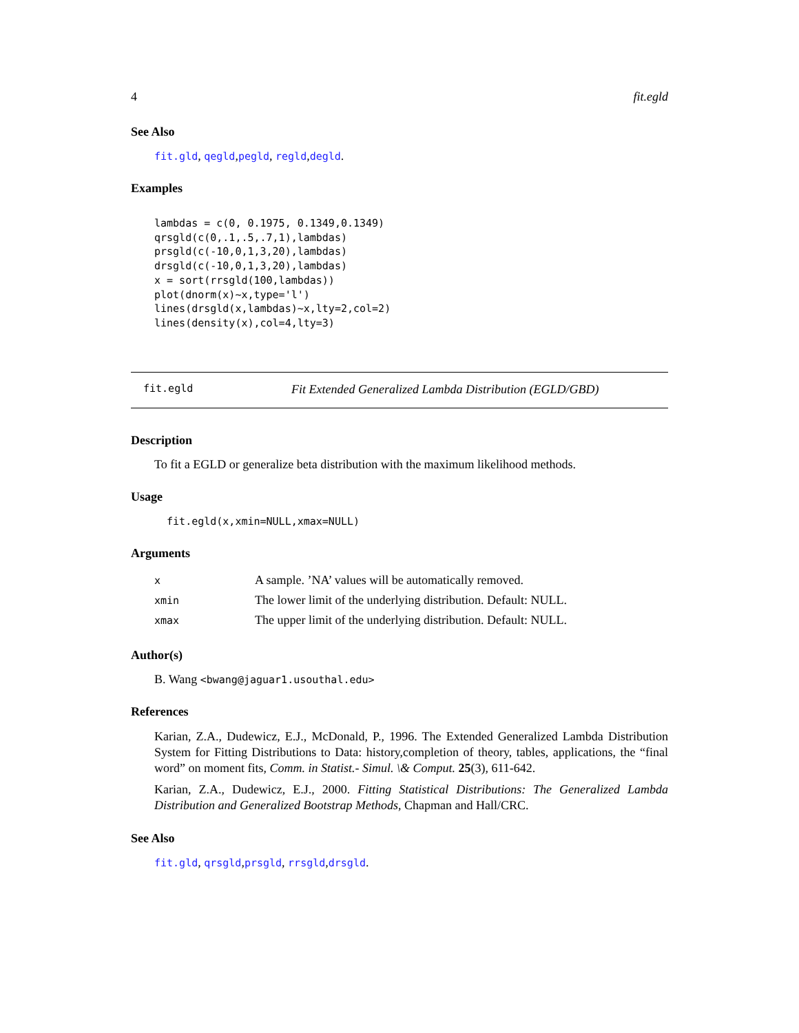4 fit.egld
See Also
fit.gld, qegld,pegld, regld,degld.
Examples
lambdas = c(0, 0.1975, 0.1349,0.1349)
qrsgld(c(0,.1,.5,.7,1),lambdas)
prsgld(c(-10,0,1,3,20),lambdas)
drsgld(c(-10,0,1,3,20),lambdas)
x = sort(rrsgld(100,lambdas))
plot(dnorm(x)~x,type='l')
lines(drsgld(x,lambdas)~x,lty=2,col=2)
lines(density(x),col=4,lty=3)
fit.egld Fit Extended Generalized Lambda Distribution (EGLD/GBD)
Description
To fit a EGLD or generalize beta distribution with the maximum likelihood methods.
Usage
fit.egld(x,xmin=NULL,xmax=NULL)
Arguments
| x | A sample. ’NA’ values will be automatically removed. |
| xmin | The lower limit of the underlying distribution. Default: NULL. |
| xmax | The upper limit of the underlying distribution. Default: NULL. |
Author(s)
B. Wang <bwang@jaguar1.usouthal.edu>
References
Karian, Z.A., Dudewicz, E.J., McDonald, P., 1996. The Extended Generalized Lambda Distribution System for Fitting Distributions to Data: history,completion of theory, tables, applications, the “final word” on moment fits, Comm. in Statist.- Simul. \& Comput. 25(3), 611-642.
Karian, Z.A., Dudewicz, E.J., 2000. Fitting Statistical Distributions: The Generalized Lambda Distribution and Generalized Bootstrap Methods, Chapman and Hall/CRC.
See Also
fit.gld, qrsgld,prsgld, rrsgld,drsgld.